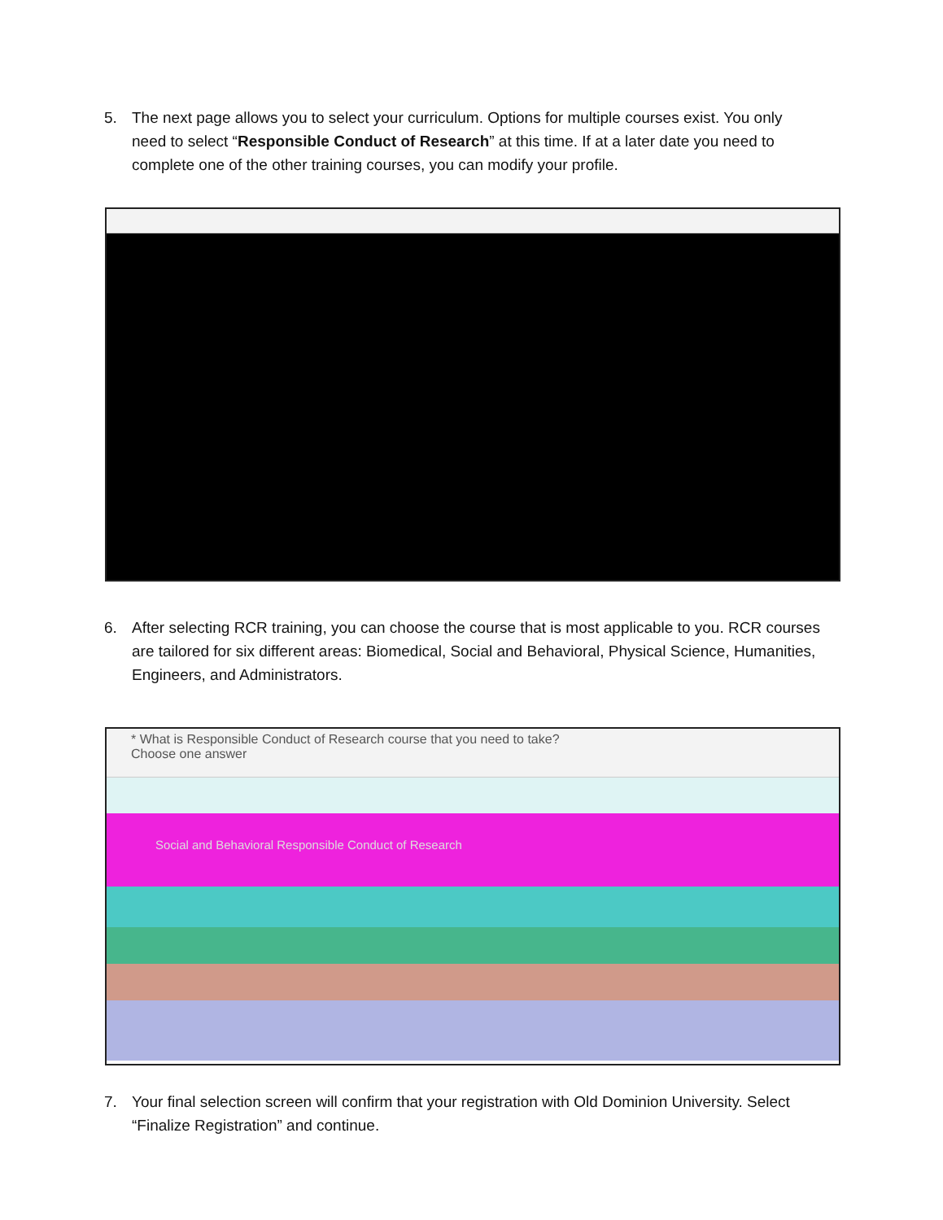5. The next page allows you to select your curriculum. Options for multiple courses exist. You only need to select “Responsible Conduct of Research” at this time. If at a later date you need to complete one of the other training courses, you can modify your profile.
6. After selecting RCR training, you can choose the course that is most applicable to you. RCR courses are tailored for six different areas: Biomedical, Social and Behavioral, Physical Science, Humanities, Engineers, and Administrators.
* What is Responsible Conduct of Research course that you need to take?
Choose one answer
Social and Behavioral Responsible Conduct of Research
7. Your final selection screen will confirm that your registration with Old Dominion University. Select “Finalize Registration” and continue.